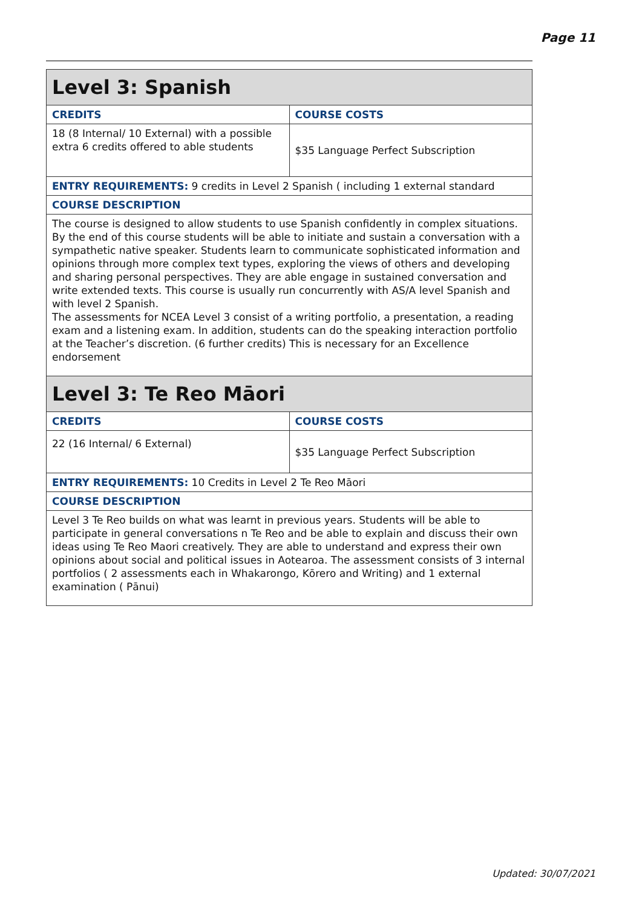Page 11
| Level 3: Spanish | |
| --- | --- |
| CREDITS | COURSE COSTS |
| 18 (8 Internal/ 10 External) with a possible extra 6 credits offered to able students | $35 Language Perfect Subscription |
| ENTRY REQUIREMENTS: 9 credits in Level 2 Spanish ( including 1 external standard | |
| COURSE DESCRIPTION | |
| The course is designed to allow students to use Spanish confidently in complex situations. By the end of this course students will be able to initiate and sustain a conversation with a sympathetic native speaker. Students learn to communicate sophisticated information and opinions through more complex text types, exploring the views of others and developing and sharing personal perspectives. They are able engage in sustained conversation and write extended texts. This course is usually run concurrently with AS/A level Spanish and with level 2 Spanish. The assessments for NCEA Level 3 consist of a writing portfolio, a presentation, a reading exam and a listening exam. In addition, students can do the speaking interaction portfolio at the Teacher’s discretion. (6 further credits) This is necessary for an Excellence endorsement | |
| Level 3: Te Reo Māori | |
| CREDITS | COURSE COSTS |
| 22 (16 Internal/ 6 External) | $35 Language Perfect Subscription |
| ENTRY REQUIREMENTS: 10 Credits in Level 2 Te Reo Māori | |
| COURSE DESCRIPTION | |
| Level 3 Te Reo builds on what was learnt in previous years. Students will be able to participate in general conversations n Te Reo and be able to explain and discuss their own ideas using Te Reo Maori creatively. They are able to understand and express their own opinions about social and political issues in Aotearoa. The assessment consists of 3 internal portfolios ( 2 assessments each in Whakarongo, Kōrero and Writing) and 1 external examination ( Pānui) | |
Updated: 30/07/2021